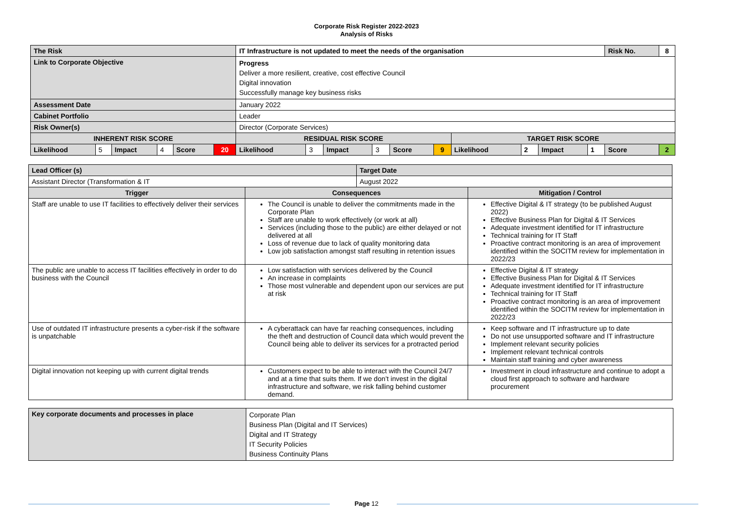Corporate Risk Register 2022-2023
Analysis of Risks
| The Risk | | | | | | IT Infrastructure is not updated to meet the needs of the organisation | | | | | | | | | | Risk No. | | 8 |
| Link to Corporate Objective | | | | | | Progress Deliver a more resilient, creative, cost effective Council Digital innovation Successfully manage key business risks | | | | | | | | | | | | |
| Assessment Date | | | | | | January 2022 | | | | | | | | | | | | |
| Cabinet Portfolio | | | | | | Leader | | | | | | | | | | | | |
| Risk Owner(s) | | | | | | Director (Corporate Services) | | | | | | | | | | | | |
| INHERENT RISK SCORE | | | | | | RESIDUAL RISK SCORE | | | | | | TARGET RISK SCORE | | | | | | |
| Likelihood | 5 | Impact | 4 | Score | 20 | Likelihood | 3 | Impact | 3 | Score | 9 | Likelihood | 2 | Impact | 1 | Score | 2 | |
| Lead Officer (s) | | Target Date | |
| Assistant Director (Transformation & IT | | August 2022 | |
| Trigger | Consequences | | Mitigation / Control |
| Staff are unable to use IT facilities to effectively deliver their services | The Council is unable to deliver the commitments made in the Corporate Plan Staff are unable to work effectively (or work at all) Services (including those to the public) are either delayed or not delivered at all Loss of revenue due to lack of quality monitoring data Low job satisfaction amongst staff resulting in retention issues | | Effective Digital & IT strategy (to be published August 2022) Effective Business Plan for Digital & IT Services Adequate investment identified for IT infrastructure Technical training for IT Staff Proactive contract monitoring is an area of improvement identified within the SOCITM review for implementation in 2022/23 |
| The public are unable to access IT facilities effectively in order to do business with the Council | Low satisfaction with services delivered by the Council An increase in complaints Those most vulnerable and dependent upon our services are put at risk | | Effective Digital & IT strategy Effective Business Plan for Digital & IT Services Adequate investment identified for IT infrastructure Technical training for IT Staff Proactive contract monitoring is an area of improvement identified within the SOCITM review for implementation in 2022/23 |
| Use of outdated IT infrastructure presents a cyber-risk if the software is unpatchable | A cyberattack can have far reaching consequences, including the theft and destruction of Council data which would prevent the Council being able to deliver its services for a protracted period | | Keep software and IT infrastructure up to date Do not use unsupported software and IT infrastructure Implement relevant security policies Implement relevant technical controls Maintain staff training and cyber awareness |
| Digital innovation not keeping up with current digital trends | Customers expect to be able to interact with the Council 24/7 and at a time that suits them. If we don’t invest in the digital infrastructure and software, we risk falling behind customer demand. | | Investment in cloud infrastructure and continue to adopt a cloud first approach to software and hardware procurement |
| Key corporate documents and processes in place | Corporate Plan Business Plan (Digital and IT Services) Digital and IT Strategy IT Security Policies Business Continuity Plans |
Page 12